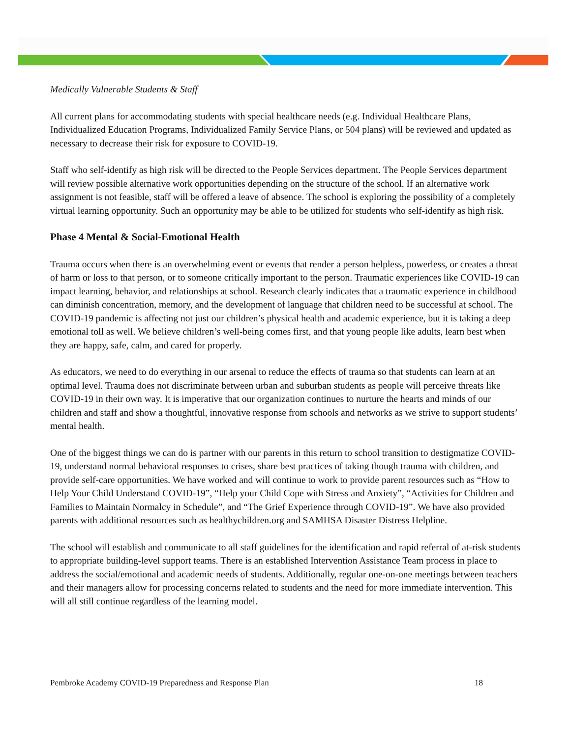Medically Vulnerable Students & Staff
All current plans for accommodating students with special healthcare needs (e.g. Individual Healthcare Plans, Individualized Education Programs, Individualized Family Service Plans, or 504 plans) will be reviewed and updated as necessary to decrease their risk for exposure to COVID-19.
Staff who self-identify as high risk will be directed to the People Services department. The People Services department will review possible alternative work opportunities depending on the structure of the school. If an alternative work assignment is not feasible, staff will be offered a leave of absence. The school is exploring the possibility of a completely virtual learning opportunity. Such an opportunity may be able to be utilized for students who self-identify as high risk.
Phase 4 Mental & Social-Emotional Health
Trauma occurs when there is an overwhelming event or events that render a person helpless, powerless, or creates a threat of harm or loss to that person, or to someone critically important to the person. Traumatic experiences like COVID-19 can impact learning, behavior, and relationships at school. Research clearly indicates that a traumatic experience in childhood can diminish concentration, memory, and the development of language that children need to be successful at school. The COVID-19 pandemic is affecting not just our children’s physical health and academic experience, but it is taking a deep emotional toll as well. We believe children’s well-being comes first, and that young people like adults, learn best when they are happy, safe, calm, and cared for properly.
As educators, we need to do everything in our arsenal to reduce the effects of trauma so that students can learn at an optimal level. Trauma does not discriminate between urban and suburban students as people will perceive threats like COVID-19 in their own way. It is imperative that our organization continues to nurture the hearts and minds of our children and staff and show a thoughtful, innovative response from schools and networks as we strive to support students’ mental health.
One of the biggest things we can do is partner with our parents in this return to school transition to destigmatize COVID-19, understand normal behavioral responses to crises, share best practices of taking though trauma with children, and provide self-care opportunities. We have worked and will continue to work to provide parent resources such as “How to Help Your Child Understand COVID-19”, “Help your Child Cope with Stress and Anxiety”, “Activities for Children and Families to Maintain Normalcy in Schedule”, and “The Grief Experience through COVID-19”. We have also provided parents with additional resources such as healthychildren.org and SAMHSA Disaster Distress Helpline.
The school will establish and communicate to all staff guidelines for the identification and rapid referral of at-risk students to appropriate building-level support teams. There is an established Intervention Assistance Team process in place to address the social/emotional and academic needs of students. Additionally, regular one-on-one meetings between teachers and their managers allow for processing concerns related to students and the need for more immediate intervention. This will all still continue regardless of the learning model.
Pembroke Academy COVID-19 Preparedness and Response Plan 18